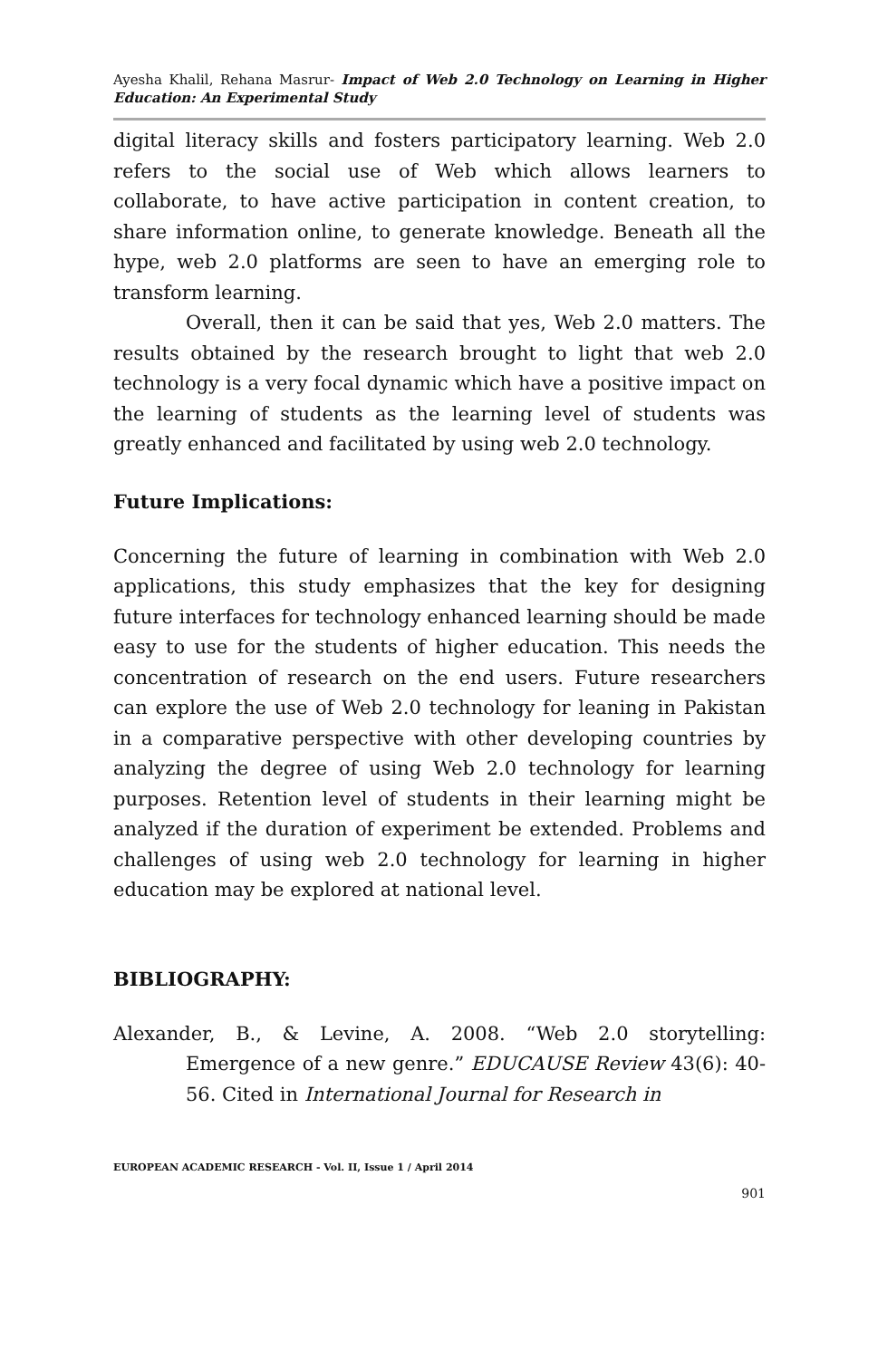Ayesha Khalil, Rehana Masrur- Impact of Web 2.0 Technology on Learning in Higher Education: An Experimental Study
digital literacy skills and fosters participatory learning. Web 2.0 refers to the social use of Web which allows learners to collaborate, to have active participation in content creation, to share information online, to generate knowledge. Beneath all the hype, web 2.0 platforms are seen to have an emerging role to transform learning.
Overall, then it can be said that yes, Web 2.0 matters. The results obtained by the research brought to light that web 2.0 technology is a very focal dynamic which have a positive impact on the learning of students as the learning level of students was greatly enhanced and facilitated by using web 2.0 technology.
Future Implications:
Concerning the future of learning in combination with Web 2.0 applications, this study emphasizes that the key for designing future interfaces for technology enhanced learning should be made easy to use for the students of higher education. This needs the concentration of research on the end users. Future researchers can explore the use of Web 2.0 technology for leaning in Pakistan in a comparative perspective with other developing countries by analyzing the degree of using Web 2.0 technology for learning purposes. Retention level of students in their learning might be analyzed if the duration of experiment be extended. Problems and challenges of using web 2.0 technology for learning in higher education may be explored at national level.
BIBLIOGRAPHY:
Alexander, B., & Levine, A. 2008. “Web 2.0 storytelling: Emergence of a new genre.” EDUCAUSE Review 43(6): 40-56. Cited in International Journal for Research in
EUROPEAN ACADEMIC RESEARCH - Vol. II, Issue 1 / April 2014
901